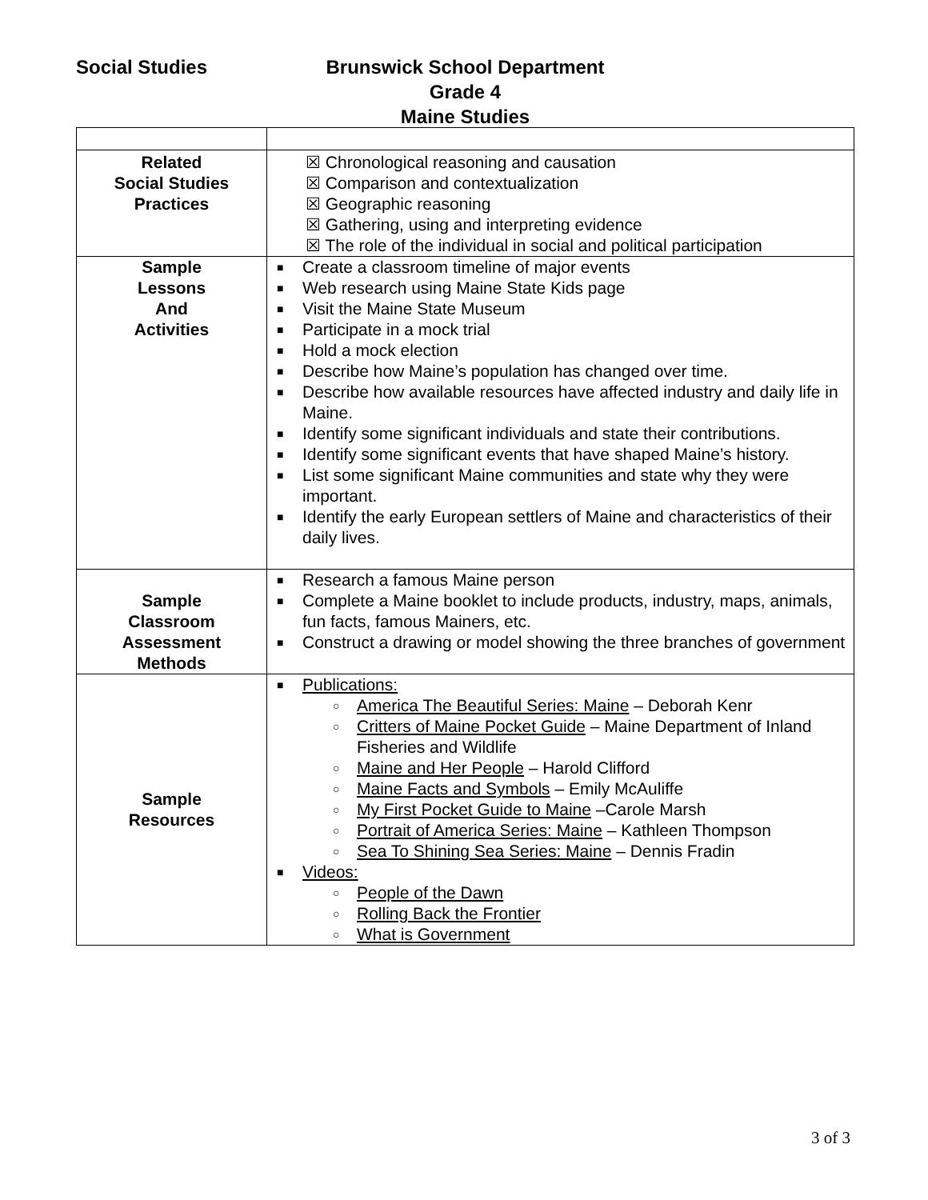Social Studies
Brunswick School Department
Grade 4
Maine Studies
| Related Social Studies Practices | ☒ Chronological reasoning and causation ☒ Comparison and contextualization ☒ Geographic reasoning ☒ Gathering, using and interpreting evidence ☒ The role of the individual in social and political participation |
| Sample Lessons And Activities | ■ Create a classroom timeline of major events ■ Web research using Maine State Kids page ■ Visit the Maine State Museum ■ Participate in a mock trial ■ Hold a mock election ■ Describe how Maine’s population has changed over time. ■ Describe how available resources have affected industry and daily life in Maine. ■ Identify some significant individuals and state their contributions. ■ Identify some significant events that have shaped Maine’s history. ■ List some significant Maine communities and state why they were important. ■ Identify the early European settlers of Maine and characteristics of their daily lives. |
| Sample Classroom Assessment Methods | ■ Research a famous Maine person ■ Complete a Maine booklet to include products, industry, maps, animals, fun facts, famous Mainers, etc. ■ Construct a drawing or model showing the three branches of government |
| Sample Resources | ■ Publications: ○ America The Beautiful Series: Maine – Deborah Kenr ○ Critters of Maine Pocket Guide – Maine Department of Inland Fisheries and Wildlife ○ Maine and Her People – Harold Clifford ○ Maine Facts and Symbols – Emily McAuliffe ○ My First Pocket Guide to Maine –Carole Marsh ○ Portrait of America Series: Maine – Kathleen Thompson ○ Sea To Shining Sea Series: Maine – Dennis Fradin ■ Videos: ○ People of the Dawn ○ Rolling Back the Frontier ○ What is Government |
3 of 3